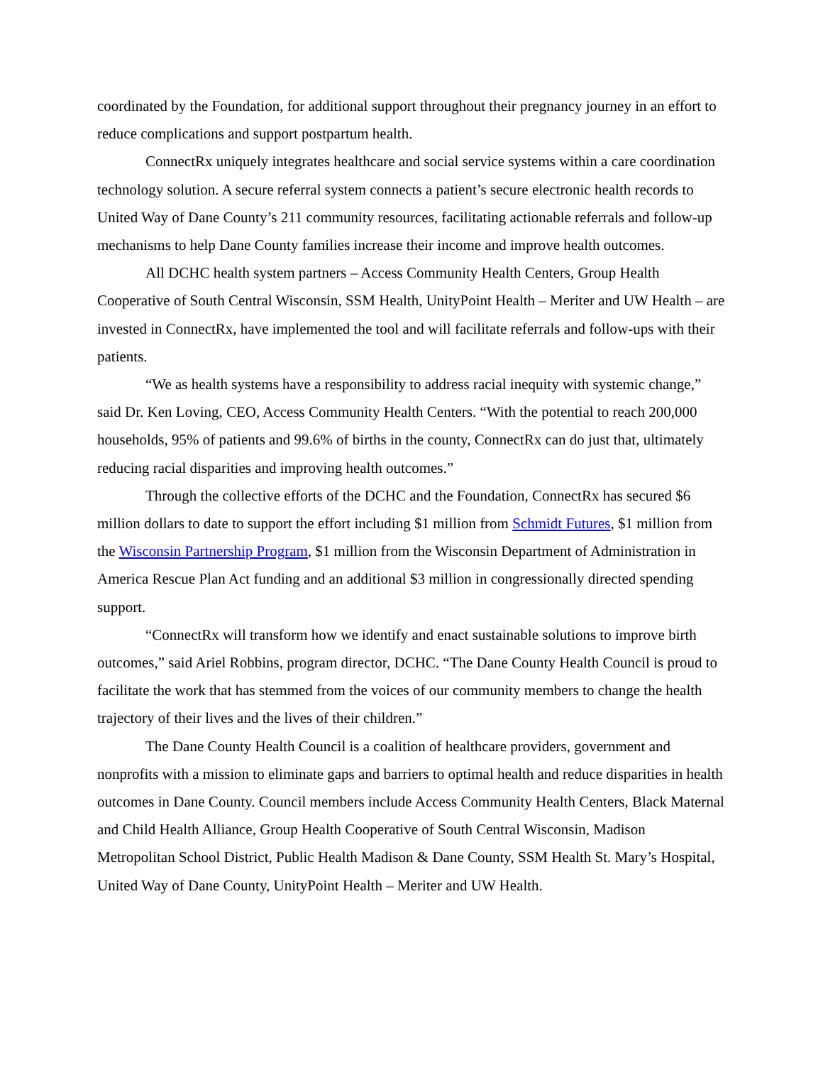coordinated by the Foundation, for additional support throughout their pregnancy journey in an effort to reduce complications and support postpartum health.
ConnectRx uniquely integrates healthcare and social service systems within a care coordination technology solution. A secure referral system connects a patient’s secure electronic health records to United Way of Dane County’s 211 community resources, facilitating actionable referrals and follow-up mechanisms to help Dane County families increase their income and improve health outcomes.
All DCHC health system partners – Access Community Health Centers, Group Health Cooperative of South Central Wisconsin, SSM Health, UnityPoint Health – Meriter and UW Health – are invested in ConnectRx, have implemented the tool and will facilitate referrals and follow-ups with their patients.
“We as health systems have a responsibility to address racial inequity with systemic change,” said Dr. Ken Loving, CEO, Access Community Health Centers. “With the potential to reach 200,000 households, 95% of patients and 99.6% of births in the county, ConnectRx can do just that, ultimately reducing racial disparities and improving health outcomes.”
Through the collective efforts of the DCHC and the Foundation, ConnectRx has secured $6 million dollars to date to support the effort including $1 million from Schmidt Futures, $1 million from the Wisconsin Partnership Program, $1 million from the Wisconsin Department of Administration in America Rescue Plan Act funding and an additional $3 million in congressionally directed spending support.
“ConnectRx will transform how we identify and enact sustainable solutions to improve birth outcomes,” said Ariel Robbins, program director, DCHC. “The Dane County Health Council is proud to facilitate the work that has stemmed from the voices of our community members to change the health trajectory of their lives and the lives of their children.”
The Dane County Health Council is a coalition of healthcare providers, government and nonprofits with a mission to eliminate gaps and barriers to optimal health and reduce disparities in health outcomes in Dane County. Council members include Access Community Health Centers, Black Maternal and Child Health Alliance, Group Health Cooperative of South Central Wisconsin, Madison Metropolitan School District, Public Health Madison & Dane County, SSM Health St. Mary’s Hospital, United Way of Dane County, UnityPoint Health – Meriter and UW Health.